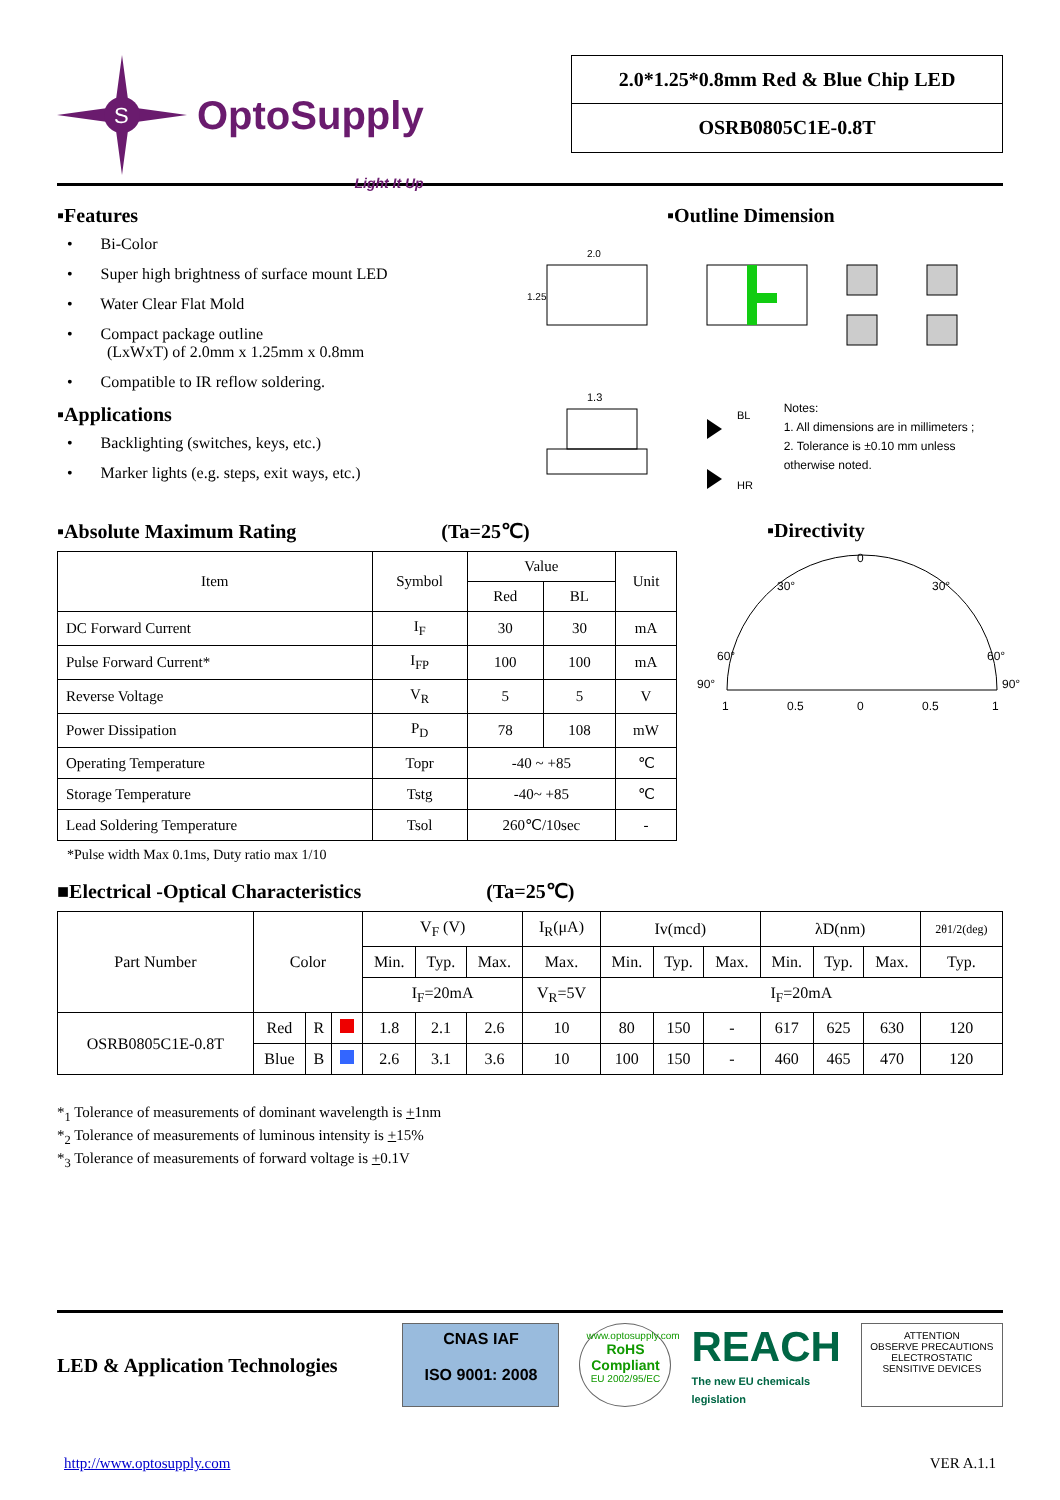S
OptoSupply
Light It Up
2.0*1.25*0.8mm Red & Blue Chip LED
OSRB0805C1E-0.8T
▪Features
• Bi-Color
• Super high brightness of surface mount LED
• Water Clear Flat Mold
• Compact package outline
(LxWxT) of 2.0mm x 1.25mm x 0.8mm
• Compatible to IR reflow soldering.
▪Applications
• Backlighting (switches, keys, etc.)
• Marker lights (e.g. steps, exit ways, etc.)
▪Outline Dimension
2.0
1.25
1.3
BL
HR
Notes:
1. All dimensions are in millimeters ;
2. Tolerance is ±0.10 mm unless otherwise noted.
▪Absolute Maximum Rating (Ta=25℃)
| Item | Symbol | Value | | Unit |
| --- | --- | --- | --- | --- |
| | | Red | BL | |
| DC Forward Current | I<sub>F</sub> | 30 | 30 | mA |
| Pulse Forward Current* | I<sub>FP</sub> | 100 | 100 | mA |
| Reverse Voltage | V<sub>R</sub> | 5 | 5 | V |
| Power Dissipation | P<sub>D</sub> | 78 | 108 | mW |
| Operating Temperature | Topr | -40 ~ +85 | | ℃ |
| Storage Temperature | Tstg | -40~ +85 | | ℃ |
| Lead Soldering Temperature | Tsol | 260℃/10sec | | - |
*Pulse width Max 0.1ms, Duty ratio max 1/10
▪Directivity
0
30°
30°
60°
60°
90°
90°
1
0.5
0
0.5
1
■Electrical -Optical Characteristics (Ta=25℃)
| Part Number | Color | | | V<sub>F</sub> (V) | | | I<sub>R</sub>(μA) | Iv(mcd) | | | λD(nm) | | | 2θ1/2(deg) |
| --- | --- | --- | --- | --- | --- | --- | --- | --- | --- | --- | --- | --- | --- | --- |
| | | | | Min. | Typ. | Max. | Max. | Min. | Typ. | Max. | Min. | Typ. | Max. | Typ. |
| | | | | I<sub>F</sub>=20mA | | | V<sub>R</sub>=5V | I<sub>F</sub>=20mA | | | | | | |
| OSRB0805C1E-0.8T | Red | R | | 1.8 | 2.1 | 2.6 | 10 | 80 | 150 | - | 617 | 625 | 630 | 120 |
| | Blue | B | | 2.6 | 3.1 | 3.6 | 10 | 100 | 150 | - | 460 | 465 | 470 | 120 |
*<sub>1</sub> Tolerance of measurements of dominant wavelength is +1nm
*<sub>2</sub> Tolerance of measurements of luminous intensity is +15%
*<sub>3</sub> Tolerance of measurements of forward voltage is +0.1V
LED & Application Technologies
CNAS IAF
ISO 9001: 2008
www.optosupply.com
RoHS Compliant
EU 2002/95/EC
REACH
The new EU chemicals legislation
ATTENTION
OBSERVE PRECAUTIONS ELECTROSTATIC SENSITIVE DEVICES
http://www.optosupply.com VER A.1.1